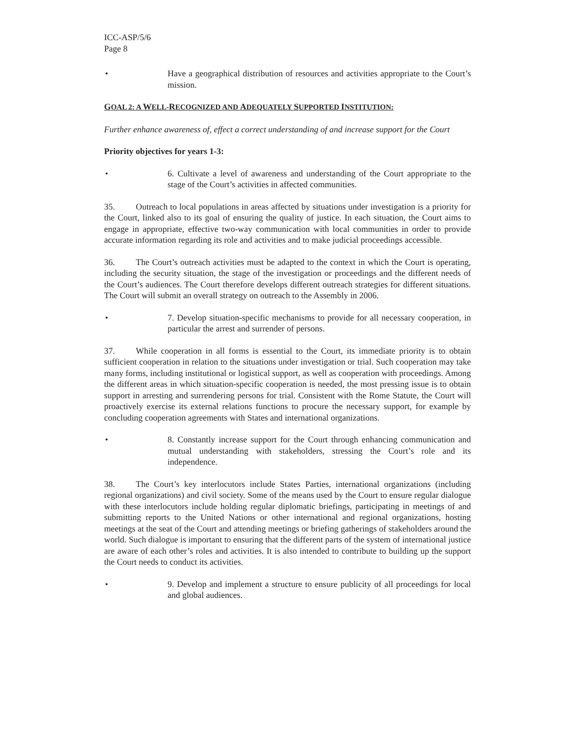ICC-ASP/5/6
Page 8
• Have a geographical distribution of resources and activities appropriate to the Court’s mission.
GOAL 2: A WELL-RECOGNIZED AND ADEQUATELY SUPPORTED INSTITUTION:
Further enhance awareness of, effect a correct understanding of and increase support for the Court
Priority objectives for years 1-3:
• 6. Cultivate a level of awareness and understanding of the Court appropriate to the stage of the Court’s activities in affected communities.
35. Outreach to local populations in areas affected by situations under investigation is a priority for the Court, linked also to its goal of ensuring the quality of justice. In each situation, the Court aims to engage in appropriate, effective two-way communication with local communities in order to provide accurate information regarding its role and activities and to make judicial proceedings accessible.
36. The Court’s outreach activities must be adapted to the context in which the Court is operating, including the security situation, the stage of the investigation or proceedings and the different needs of the Court’s audiences. The Court therefore develops different outreach strategies for different situations. The Court will submit an overall strategy on outreach to the Assembly in 2006.
• 7. Develop situation-specific mechanisms to provide for all necessary cooperation, in particular the arrest and surrender of persons.
37. While cooperation in all forms is essential to the Court, its immediate priority is to obtain sufficient cooperation in relation to the situations under investigation or trial. Such cooperation may take many forms, including institutional or logistical support, as well as cooperation with proceedings. Among the different areas in which situation-specific cooperation is needed, the most pressing issue is to obtain support in arresting and surrendering persons for trial. Consistent with the Rome Statute, the Court will proactively exercise its external relations functions to procure the necessary support, for example by concluding cooperation agreements with States and international organizations.
• 8. Constantly increase support for the Court through enhancing communication and mutual understanding with stakeholders, stressing the Court’s role and its independence.
38. The Court’s key interlocutors include States Parties, international organizations (including regional organizations) and civil society. Some of the means used by the Court to ensure regular dialogue with these interlocutors include holding regular diplomatic briefings, participating in meetings of and submitting reports to the United Nations or other international and regional organizations, hosting meetings at the seat of the Court and attending meetings or briefing gatherings of stakeholders around the world. Such dialogue is important to ensuring that the different parts of the system of international justice are aware of each other’s roles and activities. It is also intended to contribute to building up the support the Court needs to conduct its activities.
• 9. Develop and implement a structure to ensure publicity of all proceedings for local and global audiences.